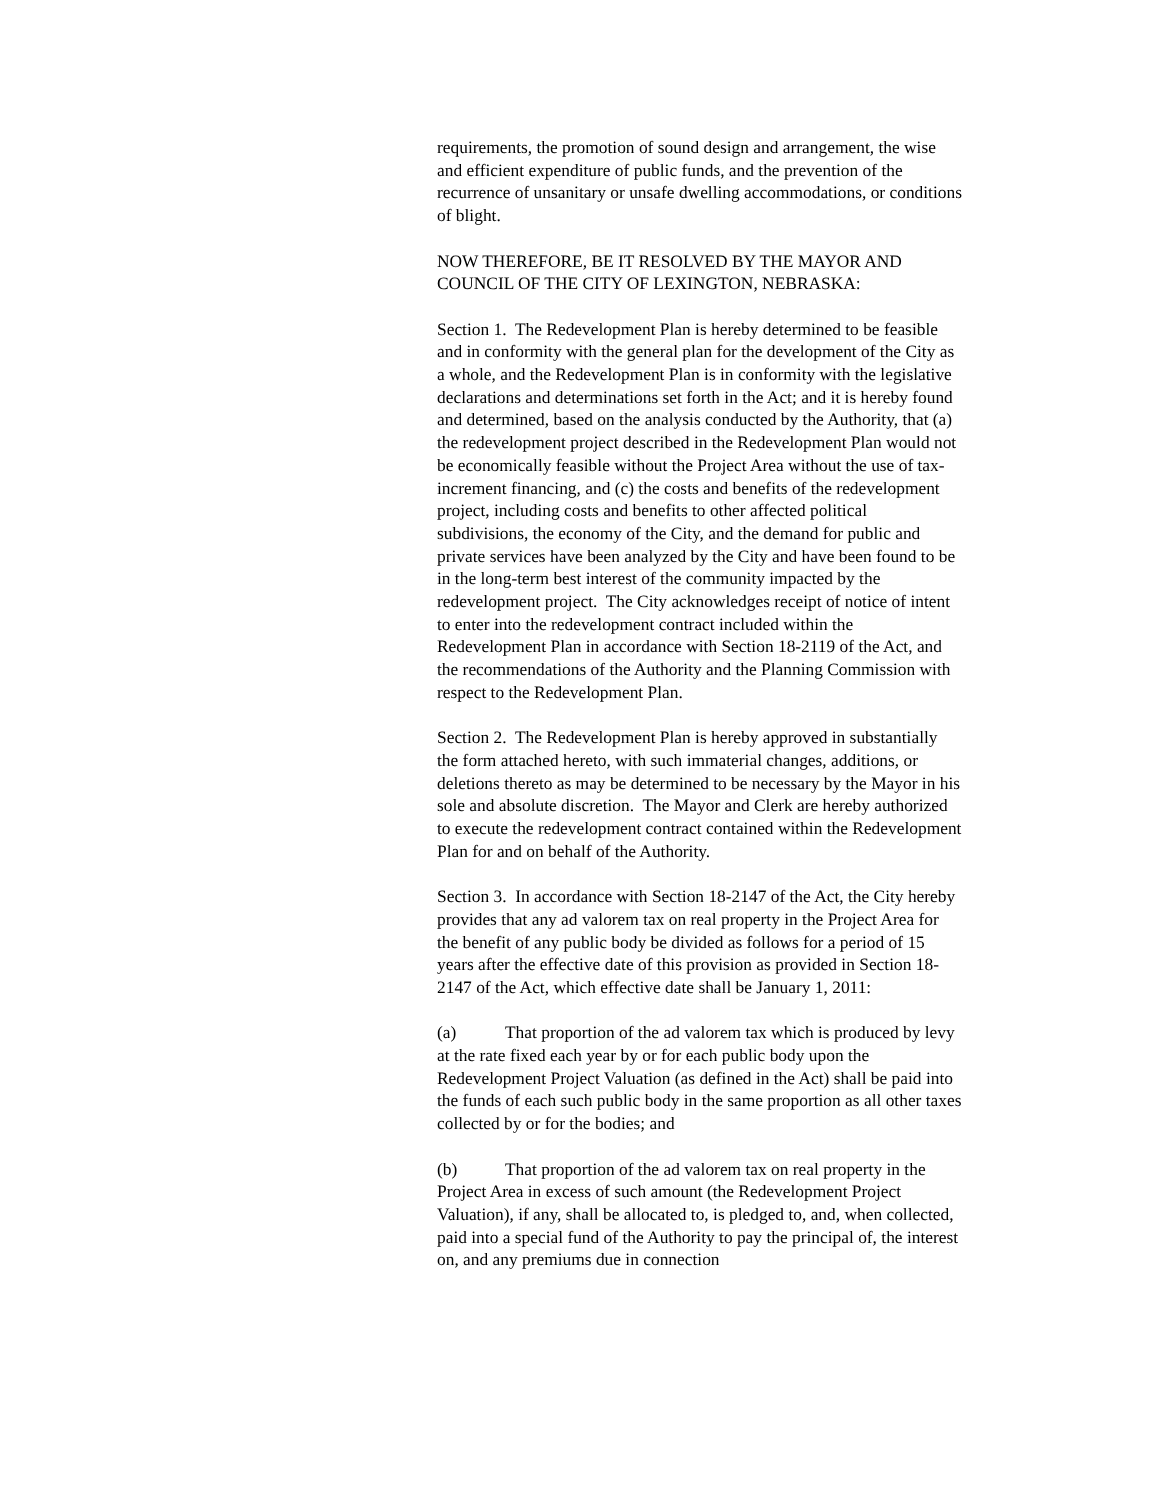requirements, the promotion of sound design and arrangement, the wise and efficient expenditure of public funds, and the prevention of the recurrence of unsanitary or unsafe dwelling accommodations, or conditions of blight.
NOW THEREFORE, BE IT RESOLVED BY THE MAYOR AND COUNCIL OF THE CITY OF LEXINGTON, NEBRASKA:
Section 1. The Redevelopment Plan is hereby determined to be feasible and in conformity with the general plan for the development of the City as a whole, and the Redevelopment Plan is in conformity with the legislative declarations and determinations set forth in the Act; and it is hereby found and determined, based on the analysis conducted by the Authority, that (a) the redevelopment project described in the Redevelopment Plan would not be economically feasible without the Project Area without the use of tax-increment financing, and (c) the costs and benefits of the redevelopment project, including costs and benefits to other affected political subdivisions, the economy of the City, and the demand for public and private services have been analyzed by the City and have been found to be in the long-term best interest of the community impacted by the redevelopment project. The City acknowledges receipt of notice of intent to enter into the redevelopment contract included within the Redevelopment Plan in accordance with Section 18-2119 of the Act, and the recommendations of the Authority and the Planning Commission with respect to the Redevelopment Plan.
Section 2. The Redevelopment Plan is hereby approved in substantially the form attached hereto, with such immaterial changes, additions, or deletions thereto as may be determined to be necessary by the Mayor in his sole and absolute discretion. The Mayor and Clerk are hereby authorized to execute the redevelopment contract contained within the Redevelopment Plan for and on behalf of the Authority.
Section 3. In accordance with Section 18-2147 of the Act, the City hereby provides that any ad valorem tax on real property in the Project Area for the benefit of any public body be divided as follows for a period of 15 years after the effective date of this provision as provided in Section 18-2147 of the Act, which effective date shall be January 1, 2011:
(a) That proportion of the ad valorem tax which is produced by levy at the rate fixed each year by or for each public body upon the Redevelopment Project Valuation (as defined in the Act) shall be paid into the funds of each such public body in the same proportion as all other taxes collected by or for the bodies; and
(b) That proportion of the ad valorem tax on real property in the Project Area in excess of such amount (the Redevelopment Project Valuation), if any, shall be allocated to, is pledged to, and, when collected, paid into a special fund of the Authority to pay the principal of, the interest on, and any premiums due in connection